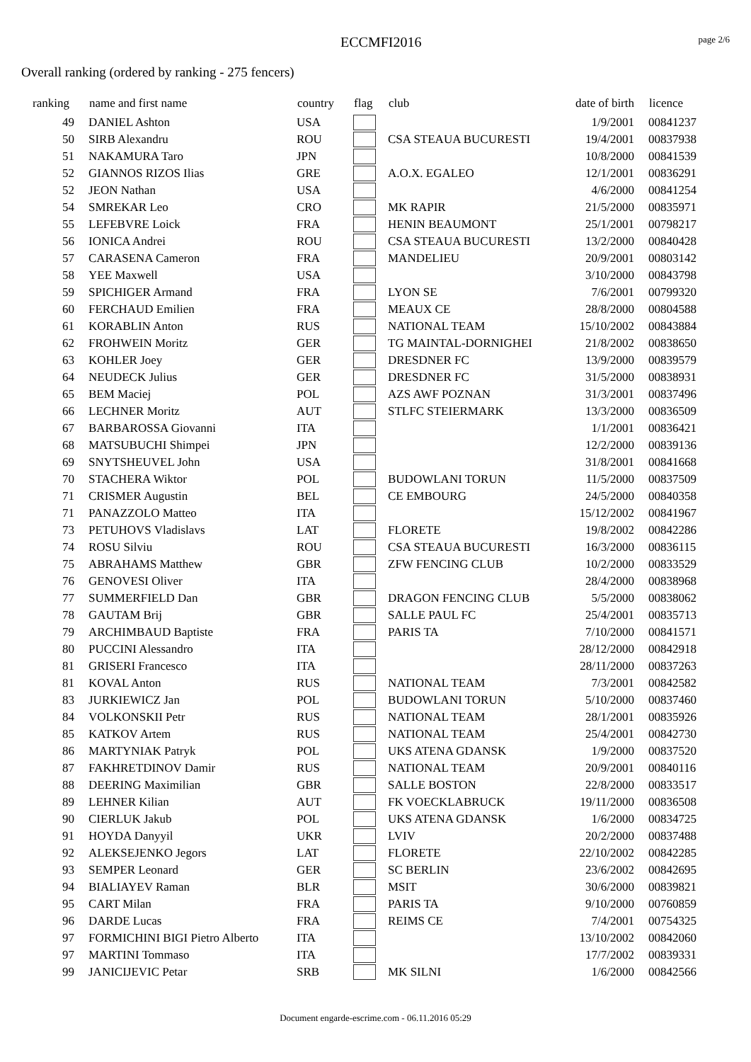ECCMFI2016
page 2/6
Overall ranking (ordered by ranking - 275 fencers)
| ranking | name and first name | country | flag | club | date of birth | licence |
| --- | --- | --- | --- | --- | --- | --- |
| 49 | DANIEL Ashton | USA | | | 1/9/2001 | 00841237 |
| 50 | SIRB Alexandru | ROU | | CSA STEAUA BUCURESTI | 19/4/2001 | 00837938 |
| 51 | NAKAMURA Taro | JPN | | | 10/8/2000 | 00841539 |
| 52 | GIANNOS RIZOS Ilias | GRE | | A.O.X. EGALEO | 12/1/2001 | 00836291 |
| 52 | JEON Nathan | USA | | | 4/6/2000 | 00841254 |
| 54 | SMREKAR Leo | CRO | | MK RAPIR | 21/5/2000 | 00835971 |
| 55 | LEFEBVRE Loick | FRA | | HENIN BEAUMONT | 25/1/2001 | 00798217 |
| 56 | IONICA Andrei | ROU | | CSA STEAUA BUCURESTI | 13/2/2000 | 00840428 |
| 57 | CARASENA Cameron | FRA | | MANDELIEU | 20/9/2001 | 00803142 |
| 58 | YEE Maxwell | USA | | | 3/10/2000 | 00843798 |
| 59 | SPICHIGER Armand | FRA | | LYON SE | 7/6/2001 | 00799320 |
| 60 | FERCHAUD Emilien | FRA | | MEAUX CE | 28/8/2000 | 00804588 |
| 61 | KORABLIN Anton | RUS | | NATIONAL TEAM | 15/10/2002 | 00843884 |
| 62 | FROHWEIN Moritz | GER | | TG MAINTAL-DORNIGHEI | 21/8/2002 | 00838650 |
| 63 | KOHLER Joey | GER | | DRESDNER FC | 13/9/2000 | 00839579 |
| 64 | NEUDECK Julius | GER | | DRESDNER FC | 31/5/2000 | 00838931 |
| 65 | BEM Maciej | POL | | AZS AWF POZNAN | 31/3/2001 | 00837496 |
| 66 | LECHNER Moritz | AUT | | STLFC STEIERMARK | 13/3/2000 | 00836509 |
| 67 | BARBAROSSA Giovanni | ITA | | | 1/1/2001 | 00836421 |
| 68 | MATSUBUCHI Shimpei | JPN | | | 12/2/2000 | 00839136 |
| 69 | SNYTSHEUVEL John | USA | | | 31/8/2001 | 00841668 |
| 70 | STACHERA Wiktor | POL | | BUDOWLANI TORUN | 11/5/2000 | 00837509 |
| 71 | CRISMER Augustin | BEL | | CE EMBOURG | 24/5/2000 | 00840358 |
| 71 | PANAZZOLO Matteo | ITA | | | 15/12/2002 | 00841967 |
| 73 | PETUHOVS Vladislavs | LAT | | FLORETE | 19/8/2002 | 00842286 |
| 74 | ROSU Silviu | ROU | | CSA STEAUA BUCURESTI | 16/3/2000 | 00836115 |
| 75 | ABRAHAMS Matthew | GBR | | ZFW FENCING CLUB | 10/2/2000 | 00833529 |
| 76 | GENOVESI Oliver | ITA | | | 28/4/2000 | 00838968 |
| 77 | SUMMERFIELD Dan | GBR | | DRAGON FENCING CLUB | 5/5/2000 | 00838062 |
| 78 | GAUTAM Brij | GBR | | SALLE PAUL FC | 25/4/2001 | 00835713 |
| 79 | ARCHIMBAUD Baptiste | FRA | | PARIS TA | 7/10/2000 | 00841571 |
| 80 | PUCCINI Alessandro | ITA | | | 28/12/2000 | 00842918 |
| 81 | GRISERI Francesco | ITA | | | 28/11/2000 | 00837263 |
| 81 | KOVAL Anton | RUS | | NATIONAL TEAM | 7/3/2001 | 00842582 |
| 83 | JURKIEWICZ Jan | POL | | BUDOWLANI TORUN | 5/10/2000 | 00837460 |
| 84 | VOLKONSKII Petr | RUS | | NATIONAL TEAM | 28/1/2001 | 00835926 |
| 85 | KATKOV Artem | RUS | | NATIONAL TEAM | 25/4/2001 | 00842730 |
| 86 | MARTYNIAK Patryk | POL | | UKS ATENA GDANSK | 1/9/2000 | 00837520 |
| 87 | FAKHRETDINOV Damir | RUS | | NATIONAL TEAM | 20/9/2001 | 00840116 |
| 88 | DEERING Maximilian | GBR | | SALLE BOSTON | 22/8/2000 | 00833517 |
| 89 | LEHNER Kilian | AUT | | FK VOECKLABRUCK | 19/11/2000 | 00836508 |
| 90 | CIERLUK Jakub | POL | | UKS ATENA GDANSK | 1/6/2000 | 00834725 |
| 91 | HOYDA Danyyil | UKR | | LVIV | 20/2/2000 | 00837488 |
| 92 | ALEKSEJENKO Jegors | LAT | | FLORETE | 22/10/2002 | 00842285 |
| 93 | SEMPER Leonard | GER | | SC BERLIN | 23/6/2002 | 00842695 |
| 94 | BIALIAYEV Raman | BLR | | MSIT | 30/6/2000 | 00839821 |
| 95 | CART Milan | FRA | | PARIS TA | 9/10/2000 | 00760859 |
| 96 | DARDE Lucas | FRA | | REIMS CE | 7/4/2001 | 00754325 |
| 97 | FORMICHINI BIGI Pietro Alberto | ITA | | | 13/10/2002 | 00842060 |
| 97 | MARTINI Tommaso | ITA | | | 17/7/2002 | 00839331 |
| 99 | JANICIJEVIC Petar | SRB | | MK SILNI | 1/6/2000 | 00842566 |
Document engarde-escrime.com - 06.11.2016 05:29